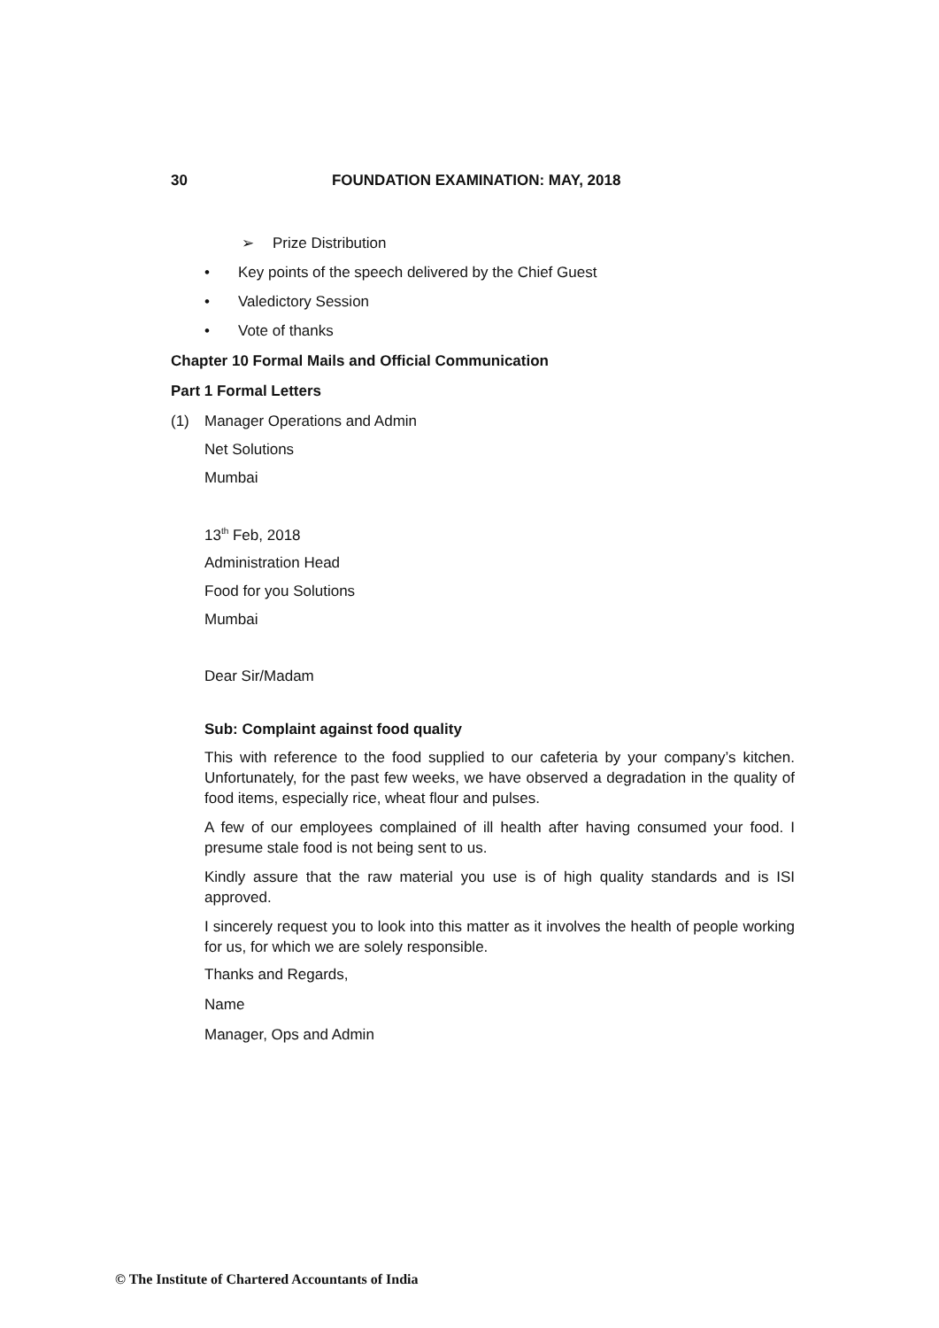30 FOUNDATION EXAMINATION: MAY, 2018
➢ Prize Distribution
• Key points of the speech delivered by the Chief Guest
• Valedictory Session
• Vote of thanks
Chapter 10 Formal Mails and Official Communication
Part 1 Formal Letters
(1) Manager Operations and Admin
Net Solutions
Mumbai
13<sup>th</sup> Feb, 2018
Administration Head
Food for you Solutions
Mumbai
Dear Sir/Madam
Sub: Complaint against food quality
This with reference to the food supplied to our cafeteria by your company’s kitchen. Unfortunately, for the past few weeks, we have observed a degradation in the quality of food items, especially rice, wheat flour and pulses.
A few of our employees complained of ill health after having consumed your food. I presume stale food is not being sent to us.
Kindly assure that the raw material you use is of high quality standards and is ISI approved.
I sincerely request you to look into this matter as it involves the health of people working for us, for which we are solely responsible.
Thanks and Regards,
Name
Manager, Ops and Admin
© The Institute of Chartered Accountants of India